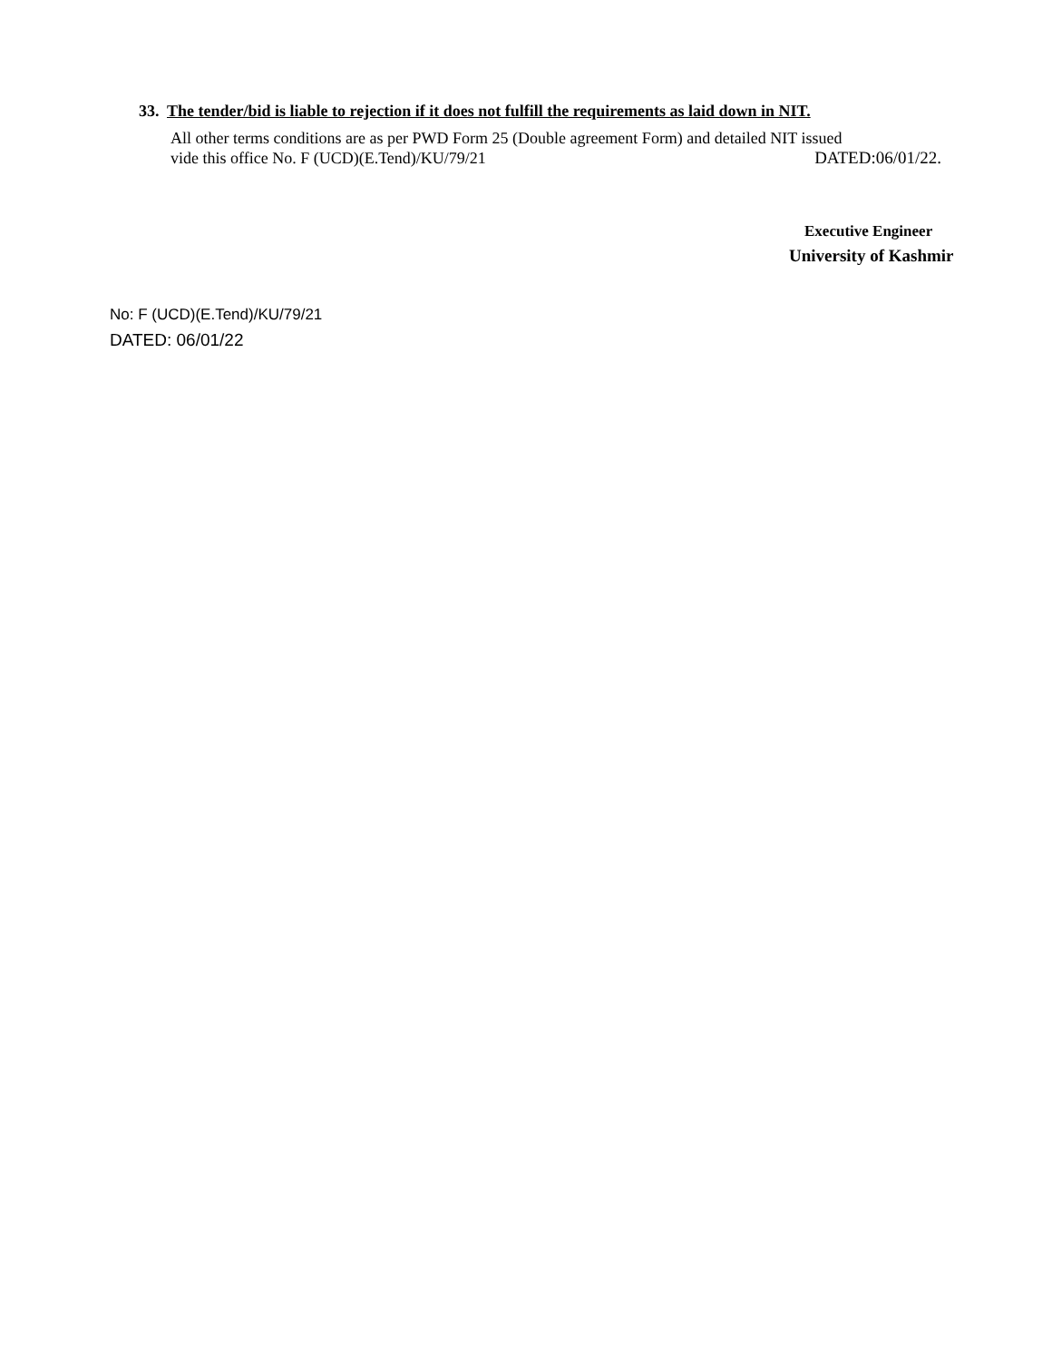33. The tender/bid is liable to rejection if it does not fulfill the requirements as laid down in NIT.
All other terms conditions are as per PWD Form 25 (Double agreement Form) and detailed NIT issued
vide this office No. F (UCD)(E.Tend)/KU/79/21 DATED:06/01/22.
Executive Engineer
University of Kashmir
No: F (UCD)(E.Tend)/KU/79/21
DATED: 06/01/22